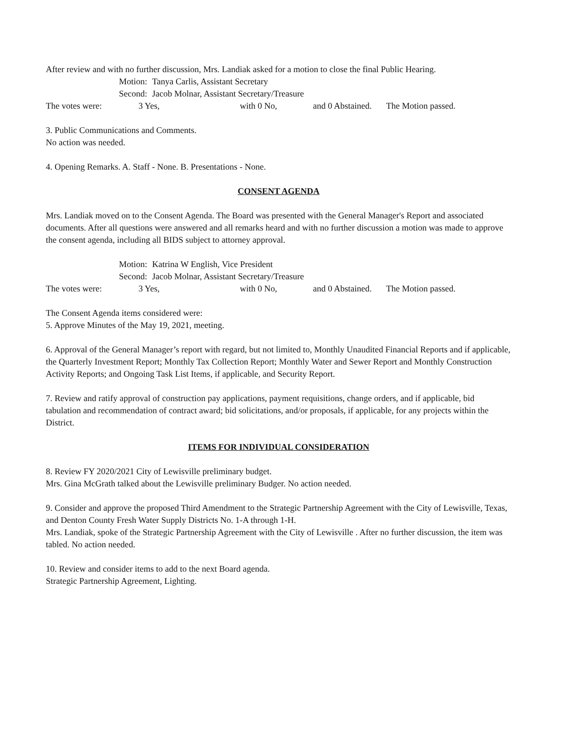After review and with no further discussion, Mrs. Landiak asked for a motion to close the final Public Hearing.
Motion: Tanya Carlis, Assistant Secretary
Second: Jacob Molnar, Assistant Secretary/Treasure
The votes were: 3 Yes, with 0 No, and 0 Abstained. The Motion passed.
3. Public Communications and Comments.
No action was needed.
4. Opening Remarks. A. Staff - None. B. Presentations - None.
CONSENT AGENDA
Mrs. Landiak moved on to the Consent Agenda. The Board was presented with the General Manager's Report and associated documents. After all questions were answered and all remarks heard and with no further discussion a motion was made to approve the consent agenda, including all BIDS subject to attorney approval.
Motion: Katrina W English, Vice President
Second: Jacob Molnar, Assistant Secretary/Treasure
The votes were: 3 Yes, with 0 No, and 0 Abstained. The Motion passed.
The Consent Agenda items considered were:
5. Approve Minutes of the May 19, 2021, meeting.
6. Approval of the General Manager’s report with regard, but not limited to, Monthly Unaudited Financial Reports and if applicable, the Quarterly Investment Report; Monthly Tax Collection Report; Monthly Water and Sewer Report and Monthly Construction Activity Reports; and Ongoing Task List Items, if applicable, and Security Report.
7. Review and ratify approval of construction pay applications, payment requisitions, change orders, and if applicable, bid tabulation and recommendation of contract award; bid solicitations, and/or proposals, if applicable, for any projects within the District.
ITEMS FOR INDIVIDUAL CONSIDERATION
8. Review FY 2020/2021 City of Lewisville preliminary budget.
Mrs. Gina McGrath talked about the Lewisville preliminary Budger. No action needed.
9. Consider and approve the proposed Third Amendment to the Strategic Partnership Agreement with the City of Lewisville, Texas, and Denton County Fresh Water Supply Districts No. 1-A through 1-H.
Mrs. Landiak, spoke of the Strategic Partnership Agreement with the City of Lewisville . After no further discussion, the item was tabled. No action needed.
10. Review and consider items to add to the next Board agenda.
Strategic Partnership Agreement, Lighting.